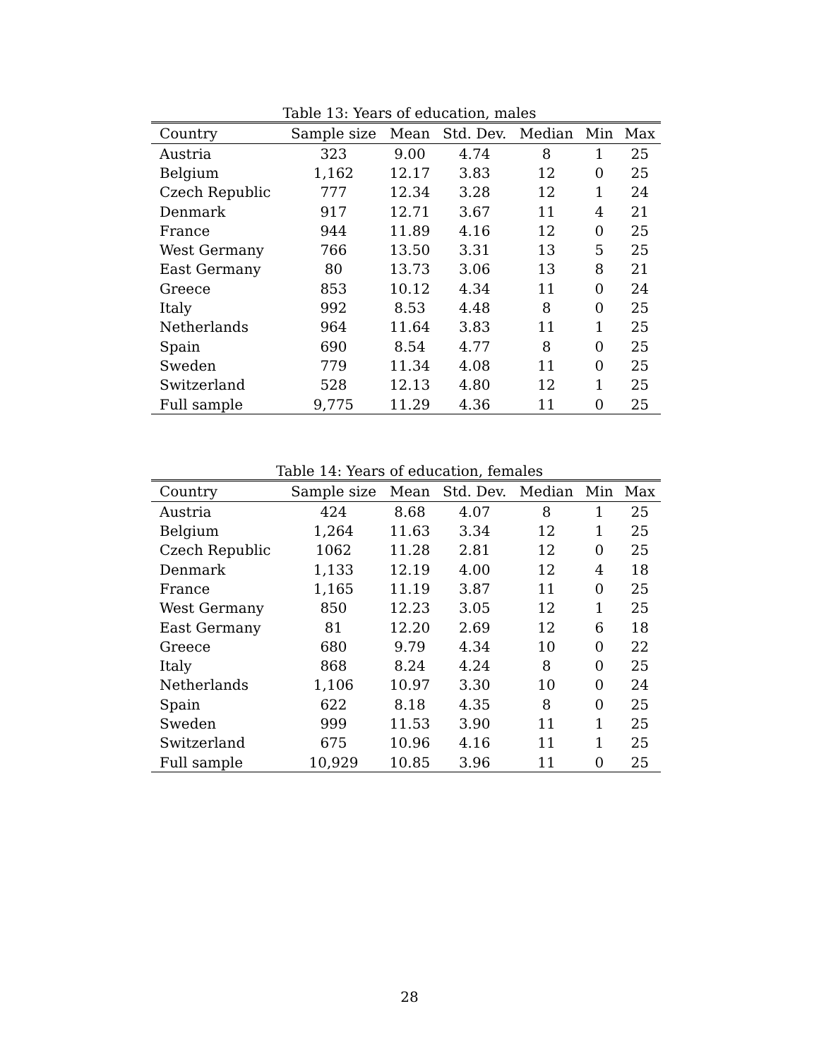Table 13: Years of education, males
| Country | Sample size | Mean | Std. Dev. | Median | Min | Max |
| --- | --- | --- | --- | --- | --- | --- |
| Austria | 323 | 9.00 | 4.74 | 8 | 1 | 25 |
| Belgium | 1,162 | 12.17 | 3.83 | 12 | 0 | 25 |
| Czech Republic | 777 | 12.34 | 3.28 | 12 | 1 | 24 |
| Denmark | 917 | 12.71 | 3.67 | 11 | 4 | 21 |
| France | 944 | 11.89 | 4.16 | 12 | 0 | 25 |
| West Germany | 766 | 13.50 | 3.31 | 13 | 5 | 25 |
| East Germany | 80 | 13.73 | 3.06 | 13 | 8 | 21 |
| Greece | 853 | 10.12 | 4.34 | 11 | 0 | 24 |
| Italy | 992 | 8.53 | 4.48 | 8 | 0 | 25 |
| Netherlands | 964 | 11.64 | 3.83 | 11 | 1 | 25 |
| Spain | 690 | 8.54 | 4.77 | 8 | 0 | 25 |
| Sweden | 779 | 11.34 | 4.08 | 11 | 0 | 25 |
| Switzerland | 528 | 12.13 | 4.80 | 12 | 1 | 25 |
| Full sample | 9,775 | 11.29 | 4.36 | 11 | 0 | 25 |
Table 14: Years of education, females
| Country | Sample size | Mean | Std. Dev. | Median | Min | Max |
| --- | --- | --- | --- | --- | --- | --- |
| Austria | 424 | 8.68 | 4.07 | 8 | 1 | 25 |
| Belgium | 1,264 | 11.63 | 3.34 | 12 | 1 | 25 |
| Czech Republic | 1062 | 11.28 | 2.81 | 12 | 0 | 25 |
| Denmark | 1,133 | 12.19 | 4.00 | 12 | 4 | 18 |
| France | 1,165 | 11.19 | 3.87 | 11 | 0 | 25 |
| West Germany | 850 | 12.23 | 3.05 | 12 | 1 | 25 |
| East Germany | 81 | 12.20 | 2.69 | 12 | 6 | 18 |
| Greece | 680 | 9.79 | 4.34 | 10 | 0 | 22 |
| Italy | 868 | 8.24 | 4.24 | 8 | 0 | 25 |
| Netherlands | 1,106 | 10.97 | 3.30 | 10 | 0 | 24 |
| Spain | 622 | 8.18 | 4.35 | 8 | 0 | 25 |
| Sweden | 999 | 11.53 | 3.90 | 11 | 1 | 25 |
| Switzerland | 675 | 10.96 | 4.16 | 11 | 1 | 25 |
| Full sample | 10,929 | 10.85 | 3.96 | 11 | 0 | 25 |
28